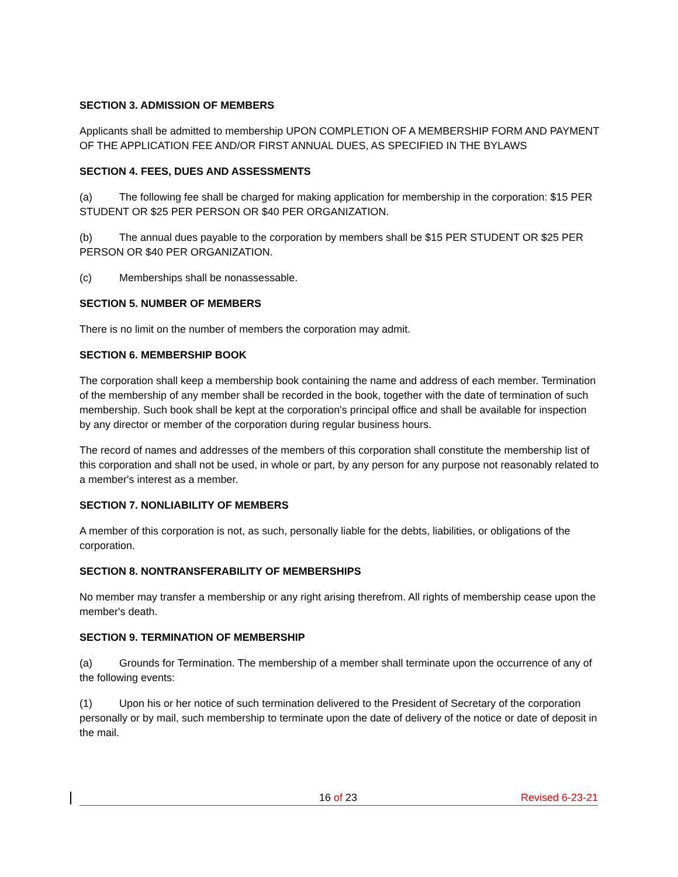SECTION 3. ADMISSION OF MEMBERS
Applicants shall be admitted to membership UPON COMPLETION OF A MEMBERSHIP FORM AND PAYMENT OF THE APPLICATION FEE AND/OR FIRST ANNUAL DUES, AS SPECIFIED IN THE BYLAWS
SECTION 4. FEES, DUES AND ASSESSMENTS
(a) The following fee shall be charged for making application for membership in the corporation: $15 PER STUDENT OR $25 PER PERSON OR $40 PER ORGANIZATION.
(b) The annual dues payable to the corporation by members shall be $15 PER STUDENT OR $25 PER PERSON OR $40 PER ORGANIZATION.
(c) Memberships shall be nonassessable.
SECTION 5. NUMBER OF MEMBERS
There is no limit on the number of members the corporation may admit.
SECTION 6. MEMBERSHIP BOOK
The corporation shall keep a membership book containing the name and address of each member. Termination of the membership of any member shall be recorded in the book, together with the date of termination of such membership. Such book shall be kept at the corporation's principal office and shall be available for inspection by any director or member of the corporation during regular business hours.
The record of names and addresses of the members of this corporation shall constitute the membership list of this corporation and shall not be used, in whole or part, by any person for any purpose not reasonably related to a member's interest as a member.
SECTION 7. NONLIABILITY OF MEMBERS
A member of this corporation is not, as such, personally liable for the debts, liabilities, or obligations of the corporation.
SECTION 8. NONTRANSFERABILITY OF MEMBERSHIPS
No member may transfer a membership or any right arising therefrom. All rights of membership cease upon the member's death.
SECTION 9. TERMINATION OF MEMBERSHIP
(a) Grounds for Termination. The membership of a member shall terminate upon the occurrence of any of the following events:
(1) Upon his or her notice of such termination delivered to the President of Secretary of the corporation personally or by mail, such membership to terminate upon the date of delivery of the notice or date of deposit in the mail.
16 of 23 Revised 6-23-21